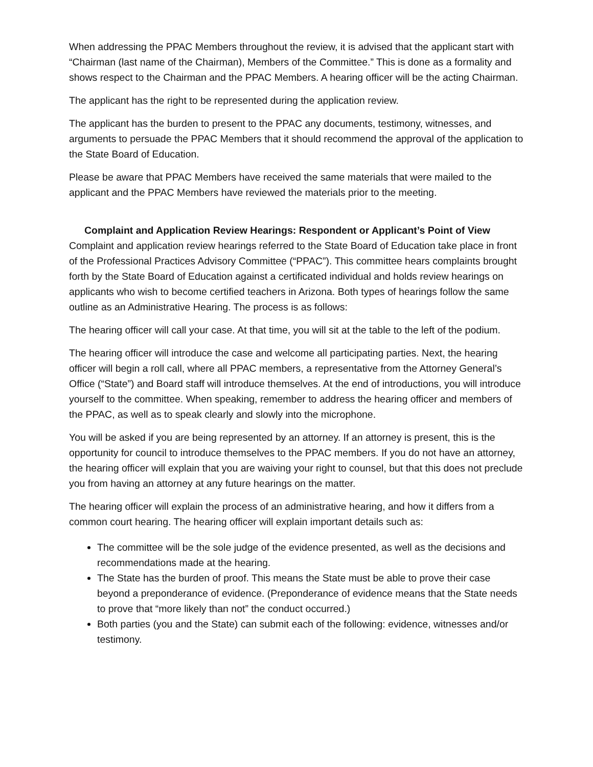When addressing the PPAC Members throughout the review, it is advised that the applicant start with “Chairman (last name of the Chairman), Members of the Committee.” This is done as a formality and shows respect to the Chairman and the PPAC Members. A hearing officer will be the acting Chairman.
The applicant has the right to be represented during the application review.
The applicant has the burden to present to the PPAC any documents, testimony, witnesses, and arguments to persuade the PPAC Members that it should recommend the approval of the application to the State Board of Education.
Please be aware that PPAC Members have received the same materials that were mailed to the applicant and the PPAC Members have reviewed the materials prior to the meeting.
Complaint and Application Review Hearings: Respondent or Applicant’s Point of View
Complaint and application review hearings referred to the State Board of Education take place in front of the Professional Practices Advisory Committee (“PPAC”). This committee hears complaints brought forth by the State Board of Education against a certificated individual and holds review hearings on applicants who wish to become certified teachers in Arizona. Both types of hearings follow the same outline as an Administrative Hearing. The process is as follows:
The hearing officer will call your case. At that time, you will sit at the table to the left of the podium.
The hearing officer will introduce the case and welcome all participating parties. Next, the hearing officer will begin a roll call, where all PPAC members, a representative from the Attorney General’s Office (“State”) and Board staff will introduce themselves. At the end of introductions, you will introduce yourself to the committee. When speaking, remember to address the hearing officer and members of the PPAC, as well as to speak clearly and slowly into the microphone.
You will be asked if you are being represented by an attorney. If an attorney is present, this is the opportunity for council to introduce themselves to the PPAC members. If you do not have an attorney, the hearing officer will explain that you are waiving your right to counsel, but that this does not preclude you from having an attorney at any future hearings on the matter.
The hearing officer will explain the process of an administrative hearing, and how it differs from a common court hearing. The hearing officer will explain important details such as:
The committee will be the sole judge of the evidence presented, as well as the decisions and recommendations made at the hearing.
The State has the burden of proof. This means the State must be able to prove their case beyond a preponderance of evidence. (Preponderance of evidence means that the State needs to prove that “more likely than not” the conduct occurred.)
Both parties (you and the State) can submit each of the following: evidence, witnesses and/or testimony.